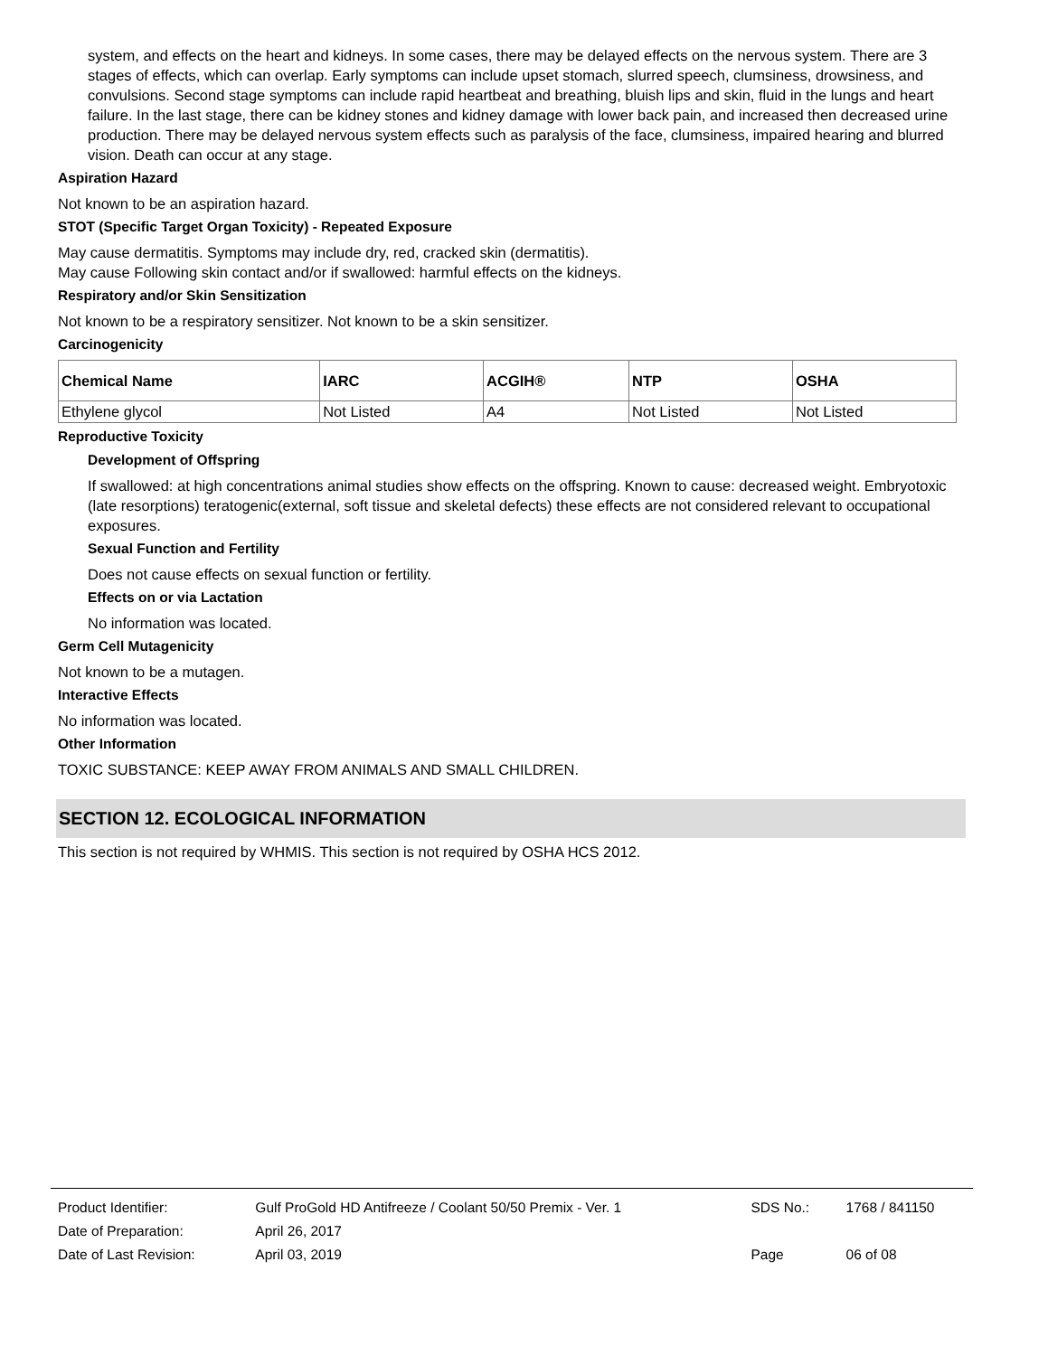system, and effects on the heart and kidneys. In some cases, there may be delayed effects on the nervous system. There are 3 stages of effects, which can overlap. Early symptoms can include upset stomach, slurred speech, clumsiness, drowsiness, and convulsions. Second stage symptoms can include rapid heartbeat and breathing, bluish lips and skin, fluid in the lungs and heart failure. In the last stage, there can be kidney stones and kidney damage with lower back pain, and increased then decreased urine production. There may be delayed nervous system effects such as paralysis of the face, clumsiness, impaired hearing and blurred vision. Death can occur at any stage.
Aspiration Hazard
Not known to be an aspiration hazard.
STOT (Specific Target Organ Toxicity) - Repeated Exposure
May cause dermatitis. Symptoms may include dry, red, cracked skin (dermatitis).
May cause Following skin contact and/or if swallowed: harmful effects on the kidneys.
Respiratory and/or Skin Sensitization
Not known to be a respiratory sensitizer. Not known to be a skin sensitizer.
Carcinogenicity
| Chemical Name | IARC | ACGIH® | NTP | OSHA |
| --- | --- | --- | --- | --- |
| Ethylene glycol | Not Listed | A4 | Not Listed | Not Listed |
Reproductive Toxicity
Development of Offspring
If swallowed: at high concentrations animal studies show effects on the offspring. Known to cause: decreased weight. Embryotoxic (late resorptions) teratogenic(external, soft tissue and skeletal defects) these effects are not considered relevant to occupational exposures.
Sexual Function and Fertility
Does not cause effects on sexual function or fertility.
Effects on or via Lactation
No information was located.
Germ Cell Mutagenicity
Not known to be a mutagen.
Interactive Effects
No information was located.
Other Information
TOXIC SUBSTANCE: KEEP AWAY FROM ANIMALS AND SMALL CHILDREN.
SECTION 12. ECOLOGICAL INFORMATION
This section is not required by WHMIS. This section is not required by OSHA HCS 2012.
| Product Identifier: | Gulf ProGold HD Antifreeze / Coolant 50/50 Premix - Ver. 1 | SDS No.: | 1768 / 841150 |
| Date of Preparation: | April 26, 2017 | | |
| Date of Last Revision: | April 03, 2019 | Page | 06 of 08 |